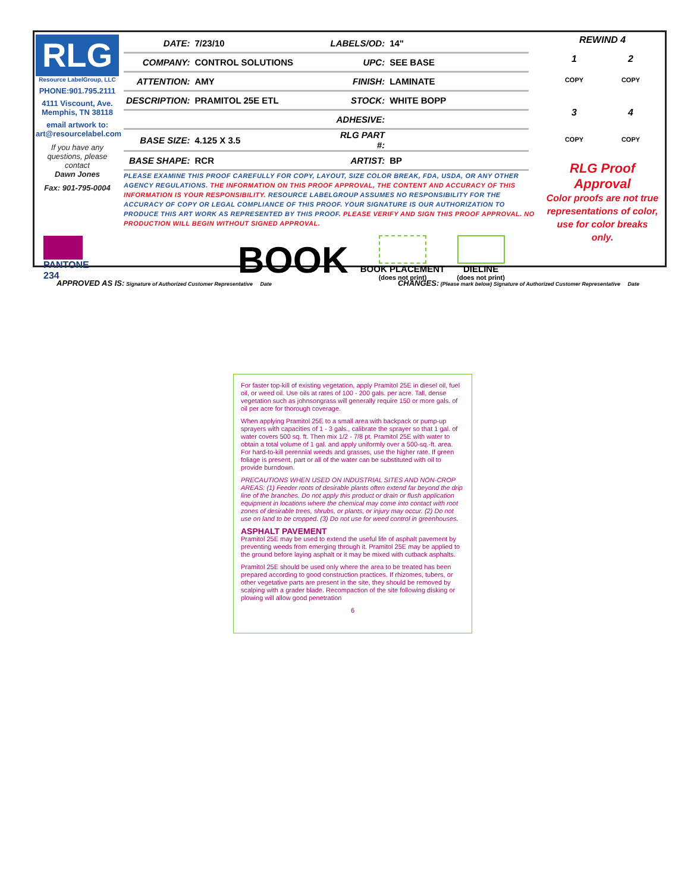RLG
Resource LabelGroup, LLC
PHONE:901.795.2111
4111 Viscount, Ave. Memphis, TN 38118
email artwork to: art@resourcelabel.com
If you have any questions, please contact
Dawn Jones
Fax: 901-795-0004
| DATE: | 7/23/10 | LABELS/OD: | 14" |
| COMPANY: | CONTROL SOLUTIONS | UPC: | SEE BASE |
| ATTENTION: | AMY | FINISH: | LAMINATE |
| DESCRIPTION: | PRAMITOL 25E ETL | STOCK: | WHITE BOPP |
| | | ADHESIVE: | |
| BASE SIZE: | 4.125 X 3.5 | RLG PART #: | |
| BASE SHAPE: | RCR | ARTIST: | BP |
PLEASE EXAMINE THIS PROOF CAREFULLY FOR COPY, LAYOUT, SIZE COLOR BREAK, FDA, USDA, OR ANY OTHER AGENCY REGULATIONS. THE INFORMATION ON THIS PROOF APPROVAL, THE CONTENT AND ACCURACY OF THIS INFORMATION IS YOUR RESPONSIBILITY. RESOURCE LABELGROUP ASSUMES NO RESPONSIBILITY FOR THE ACCURACY OF COPY OR LEGAL COMPLIANCE OF THIS PROOF. YOUR SIGNATURE IS OUR AUTHORIZATION TO PRODUCE THIS ART WORK AS REPRESENTED BY THIS PROOF. PLEASE VERIFY AND SIGN THIS PROOF APPROVAL. NO PRODUCTION WILL BEGIN WITHOUT SIGNED APPROVAL.
PANTONE
234
BOOK
BOOK PLACEMENT
(does not print)
DIELINE
(does not print)
REWIND 4
1 2
COPY COPY
3 4
COPY COPY
RLG Proof Approval
Color proofs are not true representations of color, use for color breaks only.
APPROVED AS IS: Signature of Authorized Customer Representative Date
CHANGES: (Please mark below) Signature of Authorized Customer Representative Date
For faster top-kill of existing vegetation, apply Pramitol 25E in diesel oil, fuel oil, or weed oil. Use oils at rates of 100 - 200 gals. per acre. Tall, dense vegetation such as johnsongrass will generally require 150 or more gals. of oil per acre for thorough coverage.
When applying Pramitol 25E to a small area with backpack or pump-up sprayers with capacities of 1 - 3 gals., calibrate the sprayer so that 1 gal. of water covers 500 sq. ft. Then mix 1/2 - 7/8 pt. Pramitol 25E with water to obtain a total volume of 1 gal. and apply uniformly over a 500-sq.-ft. area. For hard-to-kill perennial weeds and grasses, use the higher rate. If green foliage is present, part or all of the water can be substituted with oil to provide burndown.
PRECAUTIONS WHEN USED ON INDUSTRIAL SITES AND NON-CROP AREAS: (1) Feeder roots of desirable plants often extend far beyond the drip line of the branches. Do not apply this product or drain or flush application equipment in locations where the chemical may come into contact with root zones of desirable trees, shrubs, or plants, or injury may occur. (2) Do not use on land to be cropped. (3) Do not use for weed control in greenhouses.
ASPHALT PAVEMENT
Pramitol 25E may be used to extend the useful life of asphalt pavement by preventing weeds from emerging through it. Pramitol 25E may be applied to the ground before laying asphalt or it may be mixed with cutback asphalts.
Pramitol 25E should be used only where the area to be treated has been prepared according to good construction practices. If rhizomes, tubers, or other vegetative parts are present in the site, they should be removed by scalping with a grader blade. Recompaction of the site following disking or plowing will allow good penetration
6